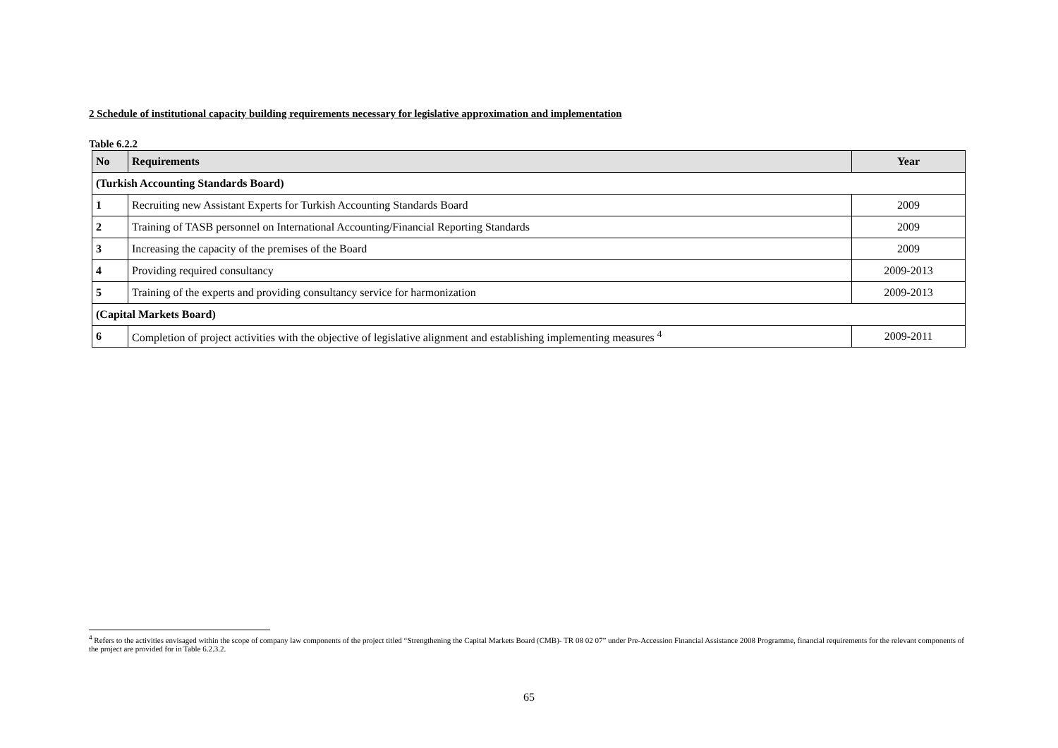2 Schedule of institutional capacity building requirements necessary for legislative approximation and implementation
Table 6.2.2
| No | Requirements | Year |
| --- | --- | --- |
| (Turkish Accounting Standards Board) | | |
| 1 | Recruiting new Assistant Experts for Turkish Accounting Standards Board | 2009 |
| 2 | Training of TASB personnel on International Accounting/Financial Reporting Standards | 2009 |
| 3 | Increasing the capacity of the premises of the Board | 2009 |
| 4 | Providing required consultancy | 2009-2013 |
| 5 | Training of the experts and providing consultancy service for harmonization | 2009-2013 |
| (Capital Markets Board) | | |
| 6 | Completion of project activities with the objective of legislative alignment and establishing implementing measures <sup>4</sup> | 2009-2011 |
<sup>4</sup> Refers to the activities envisaged within the scope of company law components of the project titled “Strengthening the Capital Markets Board (CMB)- TR 08 02 07” under Pre-Accession Financial Assistance 2008 Programme, financial requirements for the relevant components of the project are provided for in Table 6.2.3.2.
65